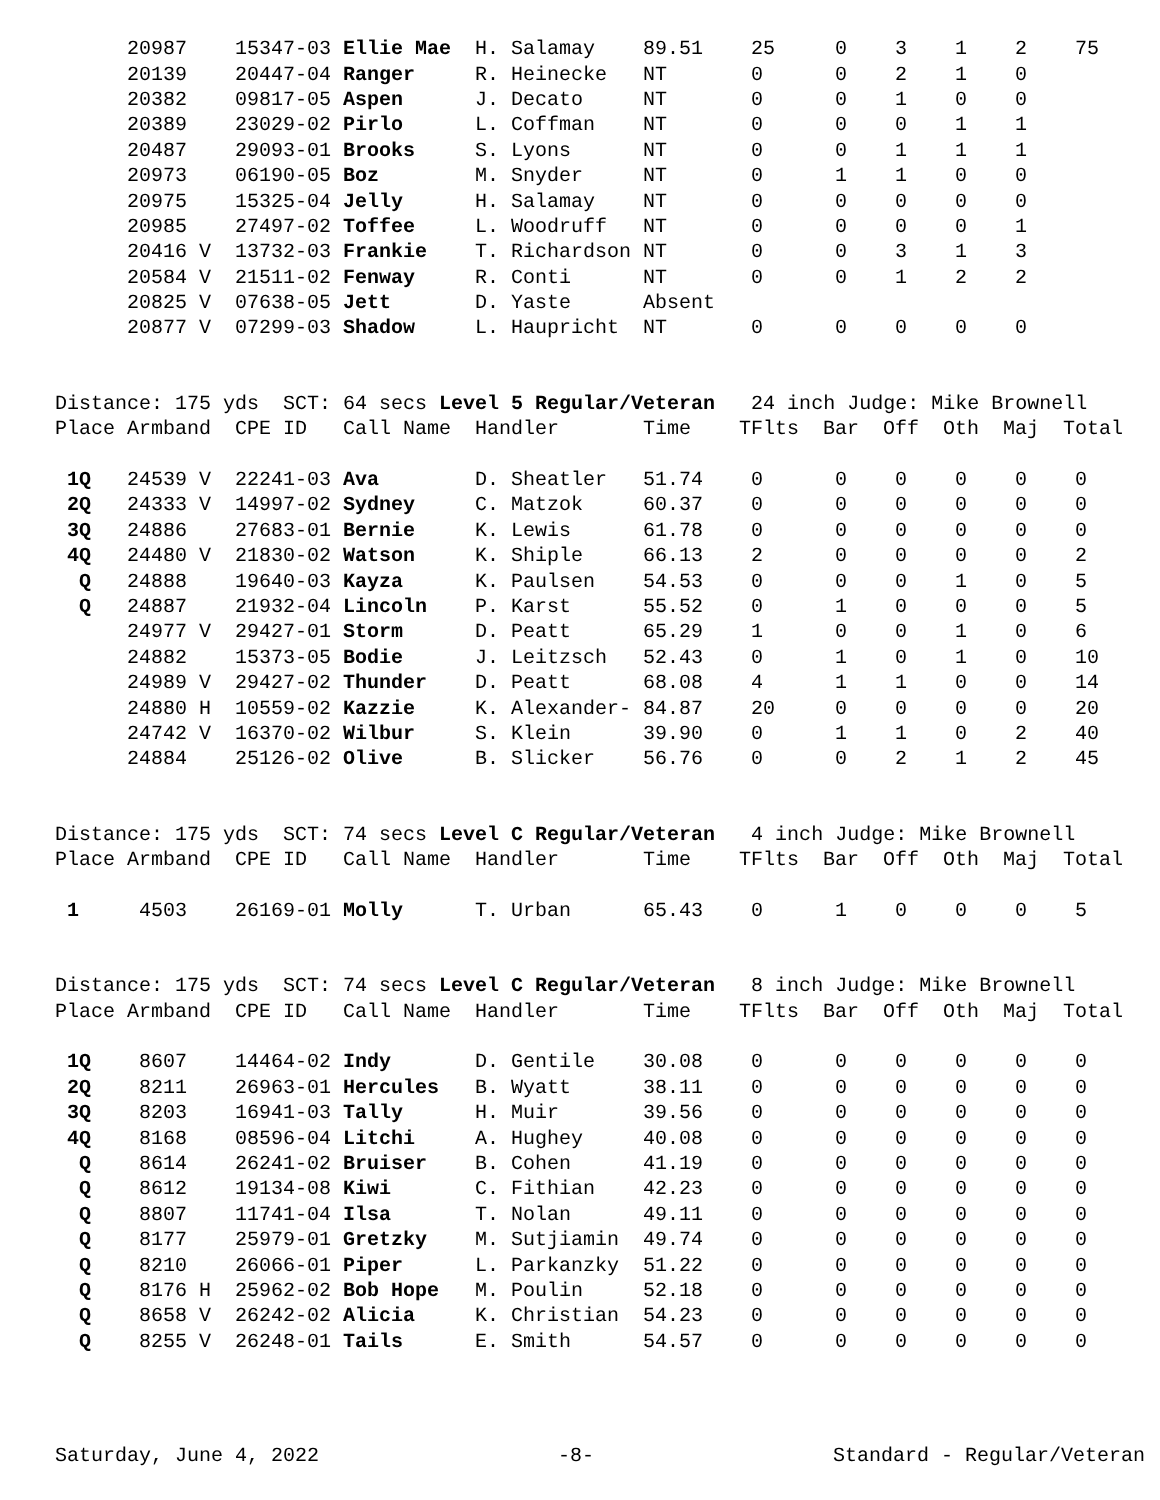| | 20987 | 15347-03 Ellie Mae | | H. Salamay | 89.51 | 25 | 0 | 3 | 1 | 2 | 75 |
| | 20139 | 20447-04 Ranger | | R. Heinecke | NT | 0 | 0 | 2 | 1 | 0 | |
| | 20382 | 09817-05 Aspen | | J. Decato | NT | 0 | 0 | 1 | 0 | 0 | |
| | 20389 | 23029-02 Pirlo | | L. Coffman | NT | 0 | 0 | 0 | 1 | 1 | |
| | 20487 | 29093-01 Brooks | | S. Lyons | NT | 0 | 0 | 1 | 1 | 1 | |
| | 20973 | 06190-05 Boz | | M. Snyder | NT | 0 | 1 | 1 | 0 | 0 | |
| | 20975 | 15325-04 Jelly | | H. Salamay | NT | 0 | 0 | 0 | 0 | 0 | |
| | 20985 | 27497-02 Toffee | | L. Woodruff | NT | 0 | 0 | 0 | 0 | 1 | |
| | 20416 V | 13732-03 Frankie | | T. Richardson | NT | 0 | 0 | 3 | 1 | 3 | |
| | 20584 V | 21511-02 Fenway | | R. Conti | NT | 0 | 0 | 1 | 2 | 2 | |
| | 20825 V | 07638-05 Jett | | D. Yaste | Absent | | | | | | |
| | 20877 V | 07299-03 Shadow | | L. Haupricht | NT | 0 | 0 | 0 | 0 | 0 | |
| Distance: 175 yds SCT: 64 secs Level 5 Regular/Veteran 24 inch Judge: Mike Brownell | | | | | | | | | | | |
| Place | Armband | CPE ID | Call Name | Handler | Time | TFlts | Bar | Off | Oth | Maj | Total |
| 1Q | 24539 V | 22241-03 Ava | | D. Sheatler | 51.74 | 0 | 0 | 0 | 0 | 0 | 0 |
| 2Q | 24333 V | 14997-02 Sydney | | C. Matzok | 60.37 | 0 | 0 | 0 | 0 | 0 | 0 |
| 3Q | 24886 | 27683-01 Bernie | | K. Lewis | 61.78 | 0 | 0 | 0 | 0 | 0 | 0 |
| 4Q | 24480 V | 21830-02 Watson | | K. Shiple | 66.13 | 2 | 0 | 0 | 0 | 0 | 2 |
| Q | 24888 | 19640-03 Kayza | | K. Paulsen | 54.53 | 0 | 0 | 0 | 1 | 0 | 5 |
| Q | 24887 | 21932-04 Lincoln | | P. Karst | 55.52 | 0 | 1 | 0 | 0 | 0 | 5 |
| | 24977 V | 29427-01 Storm | | D. Peatt | 65.29 | 1 | 0 | 0 | 1 | 0 | 6 |
| | 24882 | 15373-05 Bodie | | J. Leitzsch | 52.43 | 0 | 1 | 0 | 1 | 0 | 10 |
| | 24989 V | 29427-02 Thunder | | D. Peatt | 68.08 | 4 | 1 | 1 | 0 | 0 | 14 |
| | 24880 H | 10559-02 Kazzie | | K. Alexander- | 84.87 | 20 | 0 | 0 | 0 | 0 | 20 |
| | 24742 V | 16370-02 Wilbur | | S. Klein | 39.90 | 0 | 1 | 1 | 0 | 2 | 40 |
| | 24884 | 25126-02 Olive | | B. Slicker | 56.76 | 0 | 0 | 2 | 1 | 2 | 45 |
| Distance: 175 yds SCT: 74 secs Level C Regular/Veteran 4 inch Judge: Mike Brownell | | | | | | | | | | | |
| Place | Armband | CPE ID | Call Name | Handler | Time | TFlts | Bar | Off | Oth | Maj | Total |
| 1 | 4503 | 26169-01 Molly | | T. Urban | 65.43 | 0 | 1 | 0 | 0 | 0 | 5 |
| Distance: 175 yds SCT: 74 secs Level C Regular/Veteran 8 inch Judge: Mike Brownell | | | | | | | | | | | |
| Place | Armband | CPE ID | Call Name | Handler | Time | TFlts | Bar | Off | Oth | Maj | Total |
| 1Q | 8607 | 14464-02 Indy | | D. Gentile | 30.08 | 0 | 0 | 0 | 0 | 0 | 0 |
| 2Q | 8211 | 26963-01 Hercules | | B. Wyatt | 38.11 | 0 | 0 | 0 | 0 | 0 | 0 |
| 3Q | 8203 | 16941-03 Tally | | H. Muir | 39.56 | 0 | 0 | 0 | 0 | 0 | 0 |
| 4Q | 8168 | 08596-04 Litchi | | A. Hughey | 40.08 | 0 | 0 | 0 | 0 | 0 | 0 |
| Q | 8614 | 26241-02 Bruiser | | B. Cohen | 41.19 | 0 | 0 | 0 | 0 | 0 | 0 |
| Q | 8612 | 19134-08 Kiwi | | C. Fithian | 42.23 | 0 | 0 | 0 | 0 | 0 | 0 |
| Q | 8807 | 11741-04 Ilsa | | T. Nolan | 49.11 | 0 | 0 | 0 | 0 | 0 | 0 |
| Q | 8177 | 25979-01 Gretzky | | M. Sutjiamin | 49.74 | 0 | 0 | 0 | 0 | 0 | 0 |
| Q | 8210 | 26066-01 Piper | | L. Parkanzky | 51.22 | 0 | 0 | 0 | 0 | 0 | 0 |
| Q | 8176 H | 25962-02 Bob Hope | | M. Poulin | 52.18 | 0 | 0 | 0 | 0 | 0 | 0 |
| Q | 8658 V | 26242-02 Alicia | | K. Christian | 54.23 | 0 | 0 | 0 | 0 | 0 | 0 |
| Q | 8255 V | 26248-01 Tails | | E. Smith | 54.57 | 0 | 0 | 0 | 0 | 0 | 0 |
Saturday, June 4, 2022 -8- Standard - Regular/Veteran